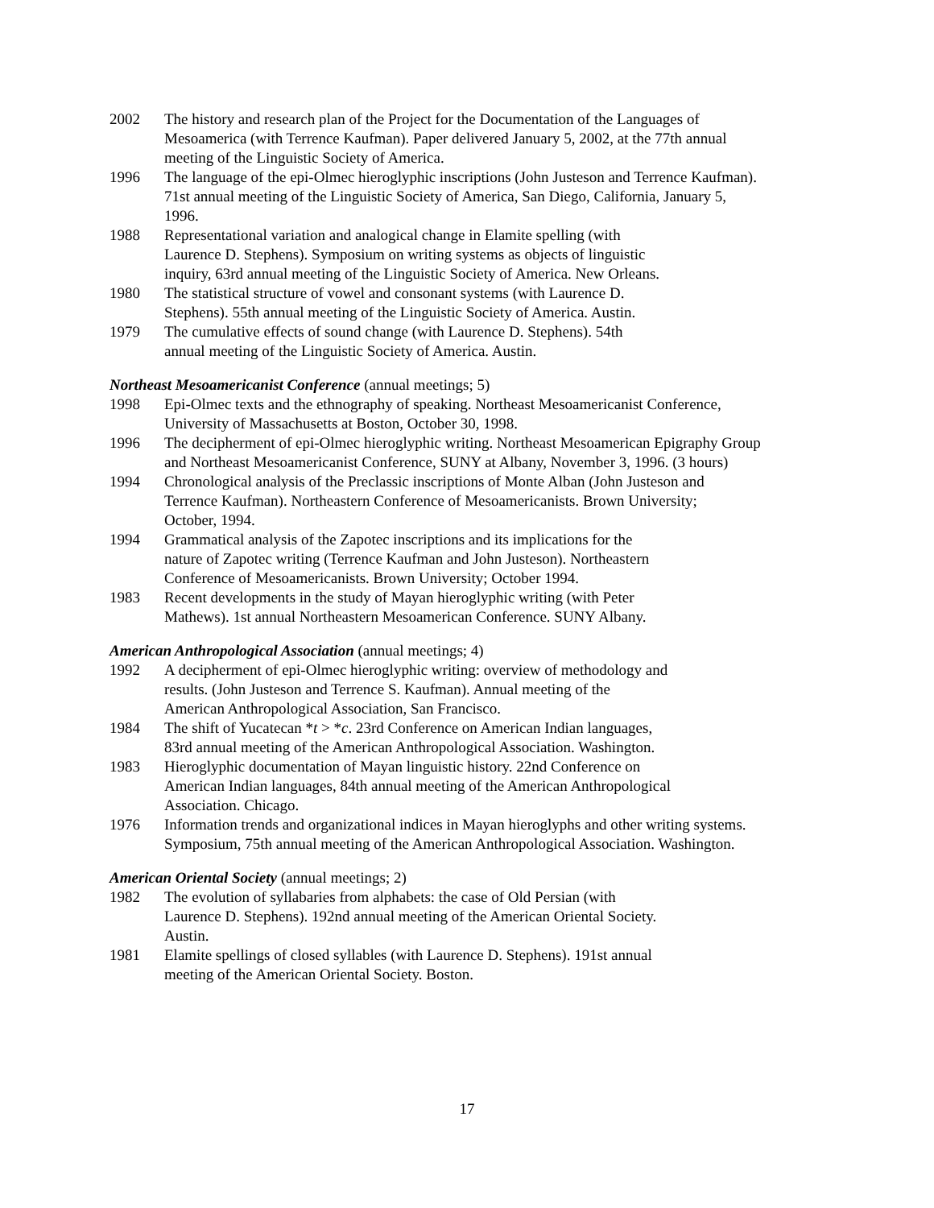2002 The history and research plan of the Project for the Documentation of the Languages of
Mesoamerica (with Terrence Kaufman). Paper delivered January 5, 2002, at the 77th annual
meeting of the Linguistic Society of America.
1996 The language of the epi-Olmec hieroglyphic inscriptions (John Justeson and Terrence Kaufman).
71st annual meeting of the Linguistic Society of America, San Diego, California, January 5,
1996.
1988 Representational variation and analogical change in Elamite spelling (with
Laurence D. Stephens). Symposium on writing systems as objects of linguistic
inquiry, 63rd annual meeting of the Linguistic Society of America. New Orleans.
1980 The statistical structure of vowel and consonant systems (with Laurence D.
Stephens). 55th annual meeting of the Linguistic Society of America. Austin.
1979 The cumulative effects of sound change (with Laurence D. Stephens). 54th
annual meeting of the Linguistic Society of America. Austin.
Northeast Mesoamericanist Conference (annual meetings; 5)
1998 Epi-Olmec texts and the ethnography of speaking. Northeast Mesoamericanist Conference,
University of Massachusetts at Boston, October 30, 1998.
1996 The decipherment of epi-Olmec hieroglyphic writing. Northeast Mesoamerican Epigraphy Group
and Northeast Mesoamericanist Conference, SUNY at Albany, November 3, 1996. (3 hours)
1994 Chronological analysis of the Preclassic inscriptions of Monte Alban (John Justeson and
Terrence Kaufman). Northeastern Conference of Mesoamericanists. Brown University;
October, 1994.
1994 Grammatical analysis of the Zapotec inscriptions and its implications for the
nature of Zapotec writing (Terrence Kaufman and John Justeson). Northeastern
Conference of Mesoamericanists. Brown University; October 1994.
1983 Recent developments in the study of Mayan hieroglyphic writing (with Peter
Mathews). 1st annual Northeastern Mesoamerican Conference. SUNY Albany.
American Anthropological Association (annual meetings; 4)
1992 A decipherment of epi-Olmec hieroglyphic writing: overview of methodology and
results. (John Justeson and Terrence S. Kaufman). Annual meeting of the
American Anthropological Association, San Francisco.
1984 The shift of Yucatecan *t > *c. 23rd Conference on American Indian languages,
83rd annual meeting of the American Anthropological Association. Washington.
1983 Hieroglyphic documentation of Mayan linguistic history. 22nd Conference on
American Indian languages, 84th annual meeting of the American Anthropological
Association. Chicago.
1976 Information trends and organizational indices in Mayan hieroglyphs and other writing systems.
Symposium, 75th annual meeting of the American Anthropological Association. Washington.
American Oriental Society (annual meetings; 2)
1982 The evolution of syllabaries from alphabets: the case of Old Persian (with
Laurence D. Stephens). 192nd annual meeting of the American Oriental Society.
Austin.
1981 Elamite spellings of closed syllables (with Laurence D. Stephens). 191st annual
meeting of the American Oriental Society. Boston.
17